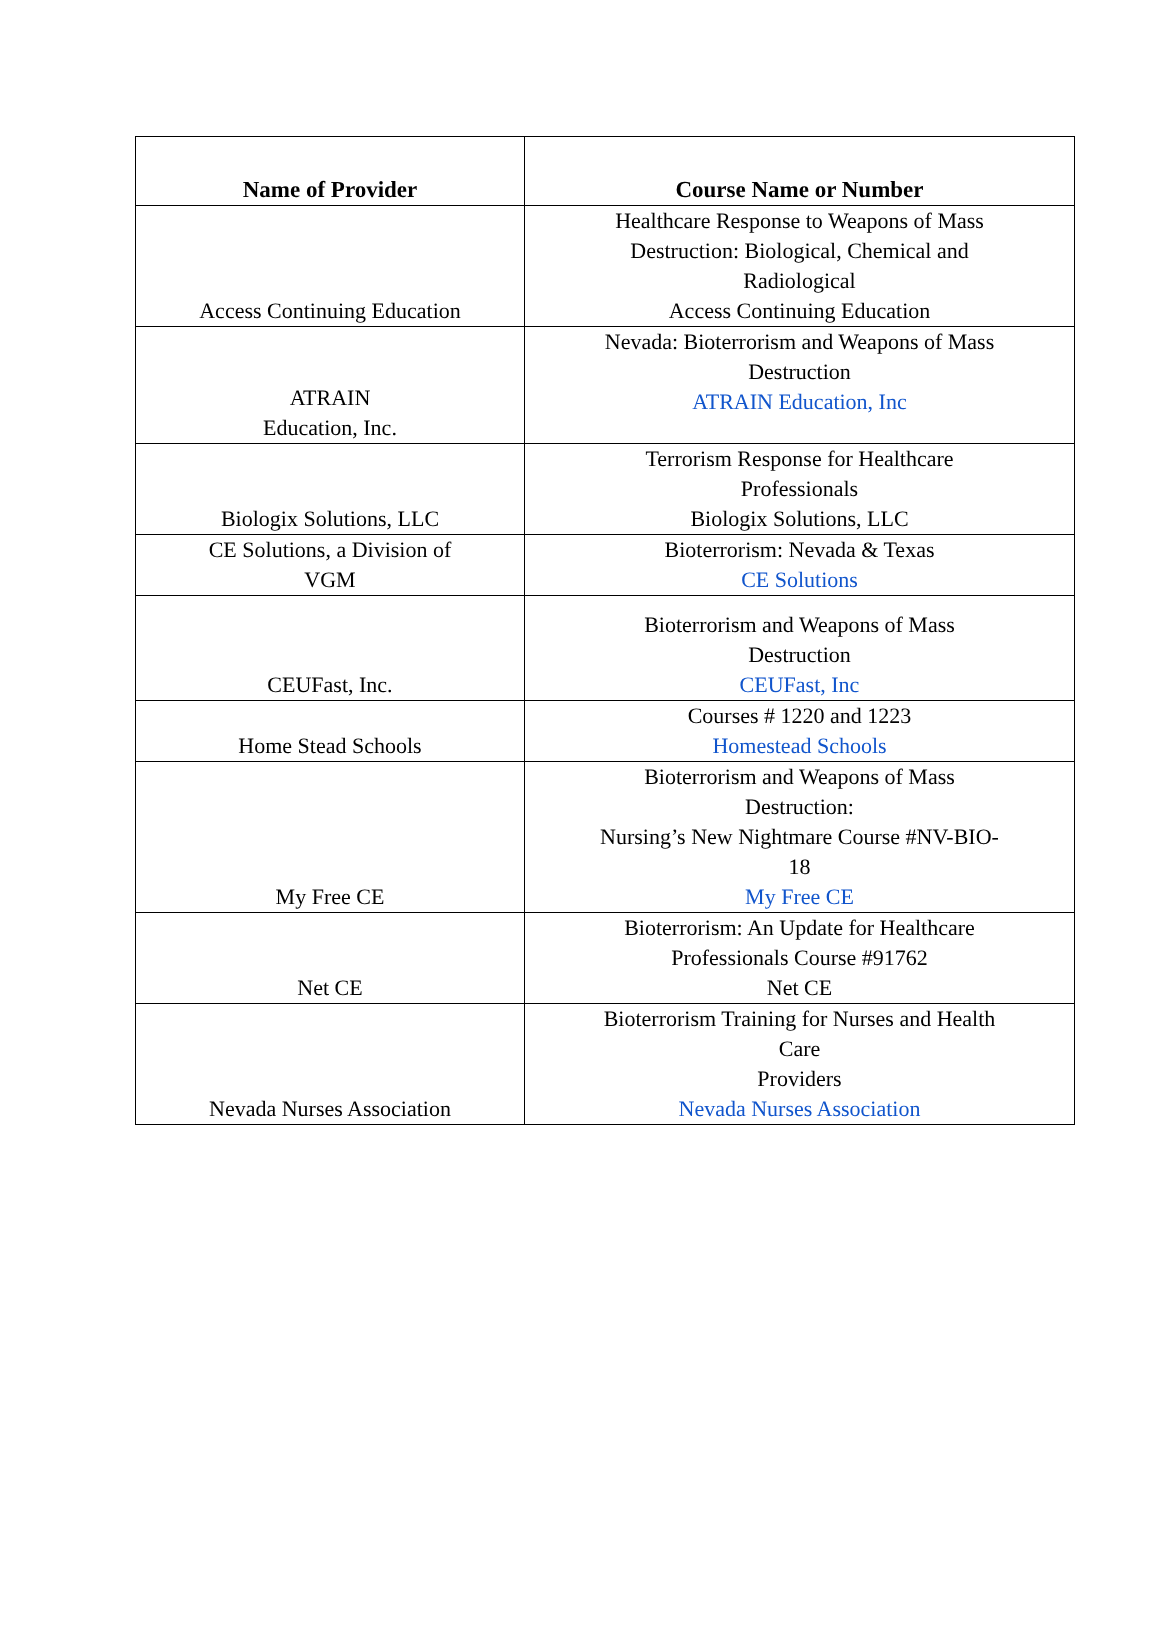| Name of Provider | Course Name or Number |
| --- | --- |
| Access Continuing Education | Healthcare Response to Weapons of Mass Destruction: Biological, Chemical and Radiological Access Continuing Education |
| ATRAIN Education, Inc. | Nevada: Bioterrorism and Weapons of Mass Destruction ATRAIN Education, Inc |
| Biologix Solutions, LLC | Terrorism Response for Healthcare Professionals Biologix Solutions, LLC |
| CE Solutions, a Division of VGM | Bioterrorism: Nevada & Texas CE Solutions |
| CEUFast, Inc. | Bioterrorism and Weapons of Mass Destruction CEUFast, Inc |
| Home Stead Schools | Courses # 1220 and 1223 Homestead Schools |
| My Free CE | Bioterrorism and Weapons of Mass Destruction: Nursing’s New Nightmare Course #NV-BIO- 18 My Free CE |
| Net CE | Bioterrorism: An Update for Healthcare Professionals Course #91762 Net CE |
| Nevada Nurses Association | Bioterrorism Training for Nurses and Health Care Providers Nevada Nurses Association |